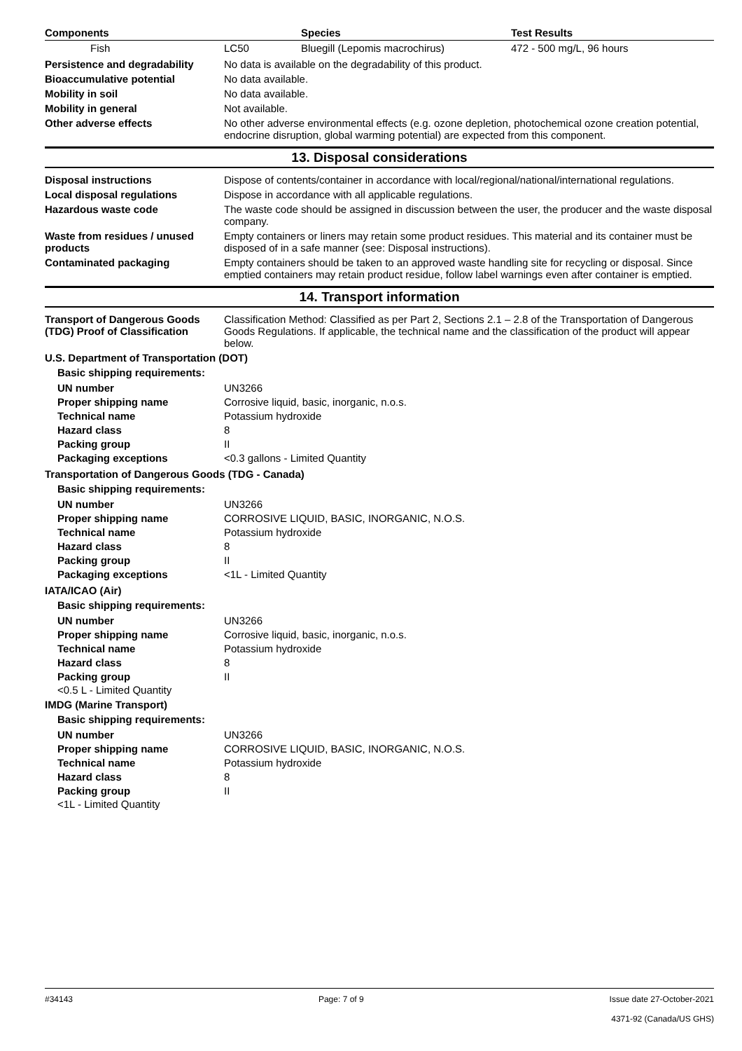| Components | | Species | Test Results |
| --- | --- | --- | --- |
| Fish | LC50 | Bluegill (Lepomis macrochirus) | 472 - 500 mg/L, 96 hours |
Persistence and degradability
No data is available on the degradability of this product.
Bioaccumulative potential No data available.
Mobility in soil No data available.
Mobility in general Not available.
Other adverse effects No other adverse environmental effects (e.g. ozone depletion, photochemical ozone creation potential, endocrine disruption, global warming potential) are expected from this component.
13. Disposal considerations
Disposal instructions Dispose of contents/container in accordance with local/regional/national/international regulations.
Local disposal regulations Dispose in accordance with all applicable regulations.
Hazardous waste code The waste code should be assigned in discussion between the user, the producer and the waste disposal company.
Waste from residues / unused products
Empty containers or liners may retain some product residues. This material and its container must be disposed of in a safe manner (see: Disposal instructions).
Contaminated packaging Empty containers should be taken to an approved waste handling site for recycling or disposal. Since emptied containers may retain product residue, follow label warnings even after container is emptied.
14. Transport information
Transport of Dangerous Goods (TDG) Proof of Classification
Classification Method: Classified as per Part 2, Sections 2.1 – 2.8 of the Transportation of Dangerous Goods Regulations. If applicable, the technical name and the classification of the product will appear below.
U.S. Department of Transportation (DOT)
Basic shipping requirements:
| UN number | UN3266 |
| Proper shipping name | Corrosive liquid, basic, inorganic, n.o.s. |
| Technical name | Potassium hydroxide |
| Hazard class | 8 |
| Packing group | II |
| Packaging exceptions | <0.3 gallons - Limited Quantity |
Transportation of Dangerous Goods (TDG - Canada)
Basic shipping requirements:
| UN number | UN3266 |
| Proper shipping name | CORROSIVE LIQUID, BASIC, INORGANIC, N.O.S. |
| Technical name | Potassium hydroxide |
| Hazard class | 8 |
| Packing group | II |
| Packaging exceptions | <1L - Limited Quantity |
IATA/ICAO (Air)
Basic shipping requirements:
| UN number | UN3266 |
| Proper shipping name | Corrosive liquid, basic, inorganic, n.o.s. |
| Technical name | Potassium hydroxide |
| Hazard class | 8 |
| Packing group | II |
<0.5 L - Limited Quantity
IMDG (Marine Transport)
Basic shipping requirements:
| UN number | UN3266 |
| Proper shipping name | CORROSIVE LIQUID, BASIC, INORGANIC, N.O.S. |
| Technical name | Potassium hydroxide |
| Hazard class | 8 |
| Packing group | II |
<1L - Limited Quantity
#34143 Page: 7 of 9 Issue date 27-October-2021
4371-92 (Canada/US GHS)